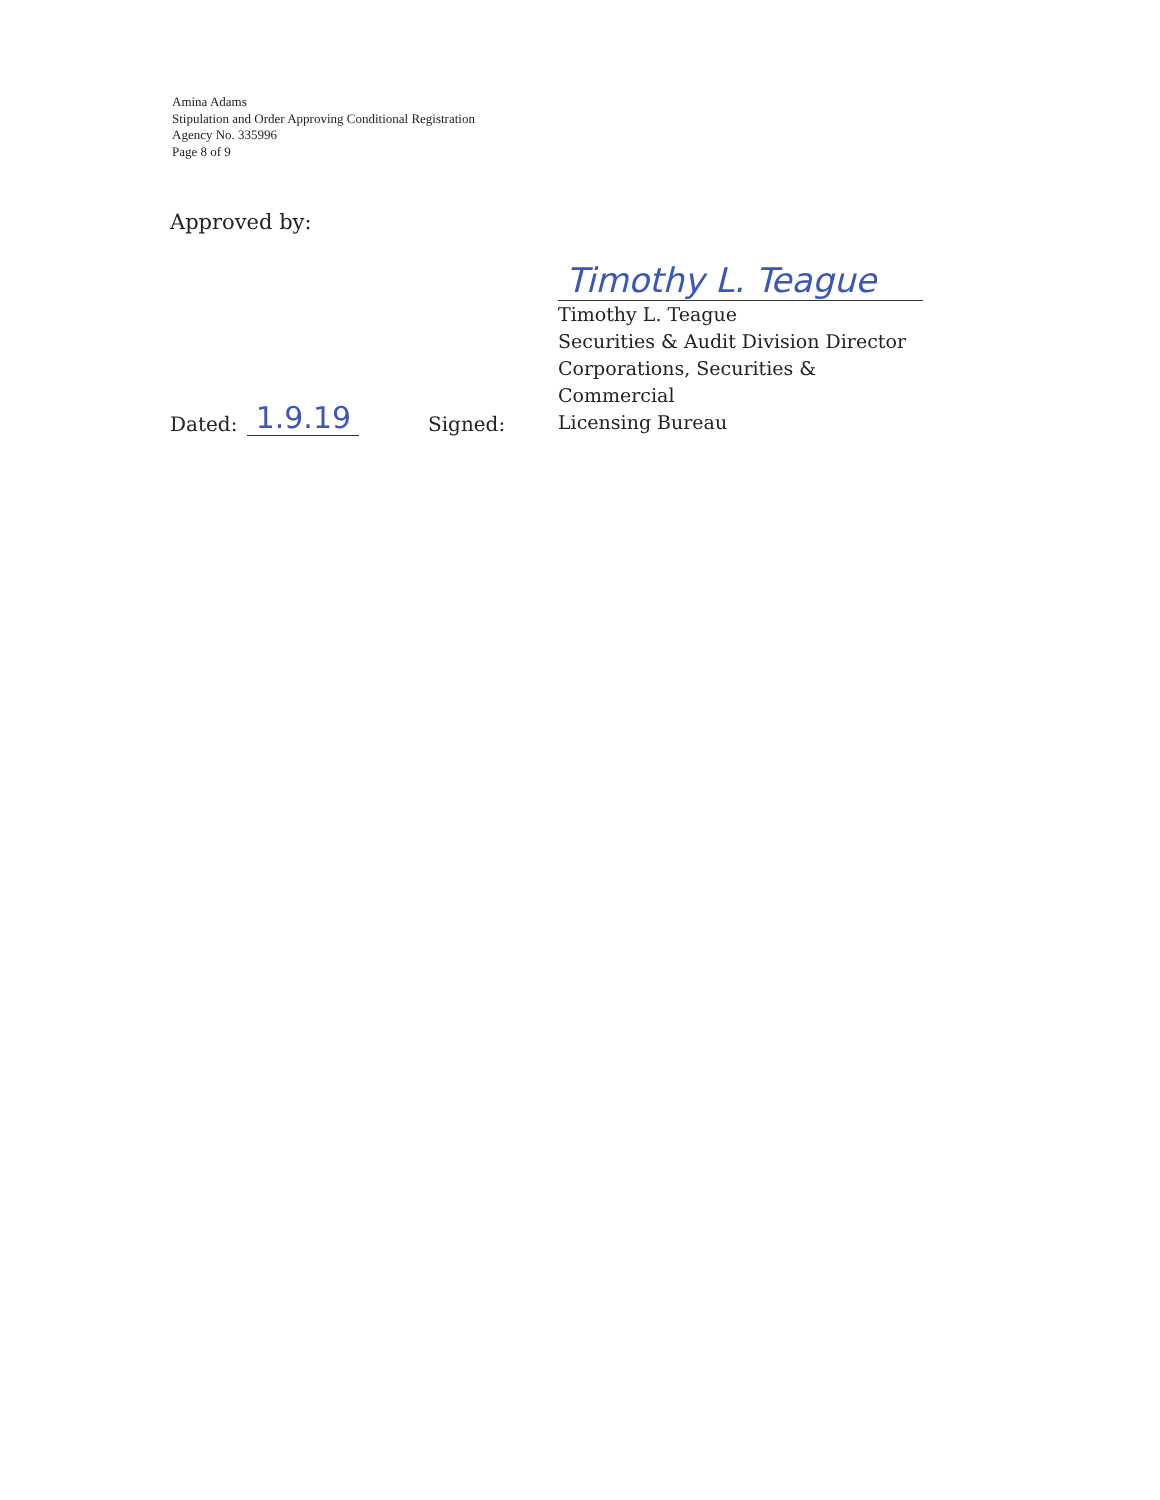Amina Adams
Stipulation and Order Approving Conditional Registration
Agency No. 335996
Page 8 of 9
Approved by:
Dated: 1.9.19
Signed:
Timothy L. Teague
Timothy L. Teague
Securities & Audit Division Director
Corporations, Securities & Commercial
Licensing Bureau